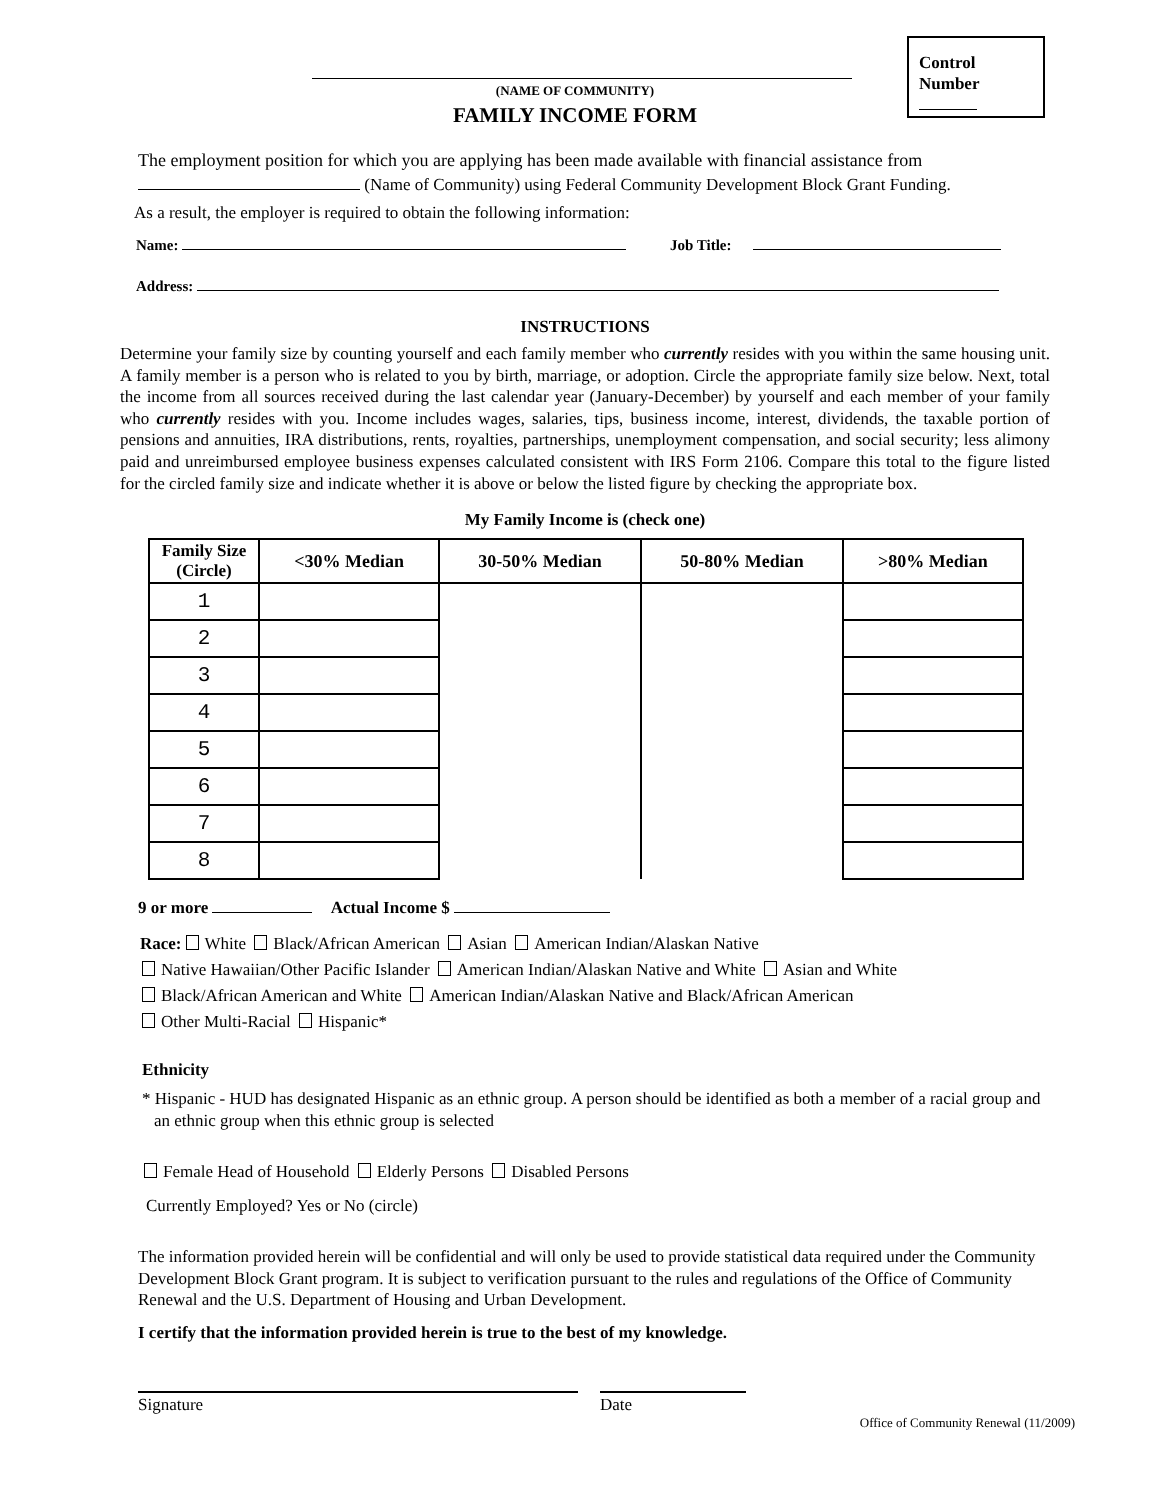Control
Number
(NAME OF COMMUNITY)
FAMILY INCOME FORM
The employment position for which you are applying has been made available with financial assistance from
(Name of Community) using Federal Community Development Block Grant Funding.
As a result, the employer is required to obtain the following information:
Name: Job Title:
Address:
INSTRUCTIONS
Determine your family size by counting yourself and each family member who currently resides with you within the same housing unit. A family member is a person who is related to you by birth, marriage, or adoption. Circle the appropriate family size below. Next, total the income from all sources received during the last calendar year (January-December) by yourself and each member of your family who currently resides with you. Income includes wages, salaries, tips, business income, interest, dividends, the taxable portion of pensions and annuities, IRA distributions, rents, royalties, partnerships, unemployment compensation, and social security; less alimony paid and unreimbursed employee business expenses calculated consistent with IRS Form 2106. Compare this total to the figure listed for the circled family size and indicate whether it is above or below the listed figure by checking the appropriate box.
My Family Income is (check one)
| Family Size (Circle) | <30% Median | 30-50% Median | 50-80% Median | >80% Median |
| --- | --- | --- | --- | --- |
| 1 | | | | |
| 2 | | | | |
| 3 | | | | |
| 4 | | | | |
| 5 | | | | |
| 6 | | | | |
| 7 | | | | |
| 8 | | | | |
9 or more Actual Income $
Race: White Black/African American Asian American Indian/Alaskan Native
Native Hawaiian/Other Pacific Islander American Indian/Alaskan Native and White Asian and White
Black/African American and White American Indian/Alaskan Native and Black/African American
Other Multi-Racial Hispanic*
Ethnicity
* Hispanic - HUD has designated Hispanic as an ethnic group. A person should be identified as both a member of a racial group and an ethnic group when this ethnic group is selected
Female Head of Household Elderly Persons Disabled Persons
Currently Employed? Yes or No (circle)
The information provided herein will be confidential and will only be used to provide statistical data required under the Community Development Block Grant program. It is subject to verification pursuant to the rules and regulations of the Office of Community Renewal and the U.S. Department of Housing and Urban Development.
I certify that the information provided herein is true to the best of my knowledge.
Signature Date
Office of Community Renewal (11/2009)